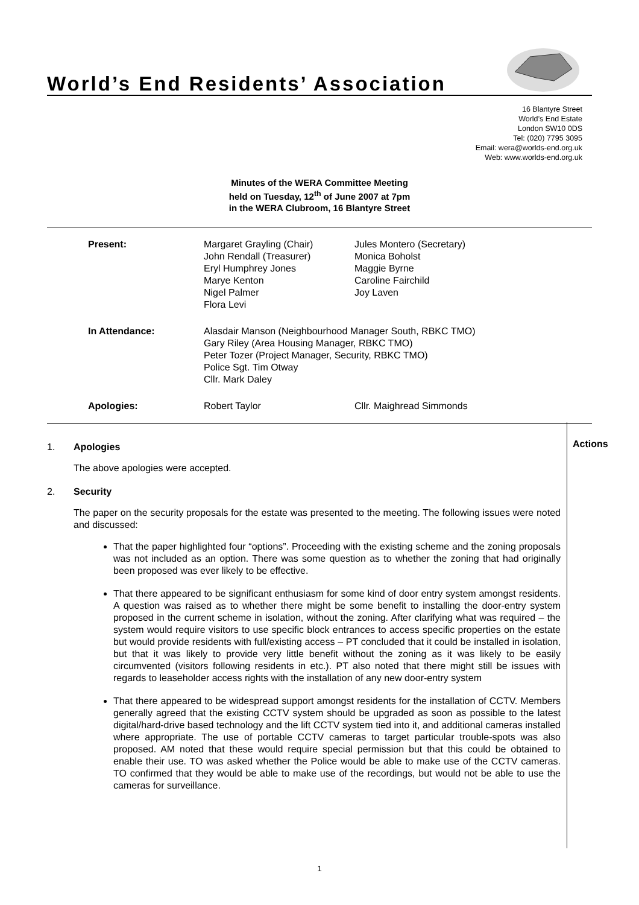World’s End Residents’ Association
16 Blantyre Street
World’s End Estate
London SW10 0DS
Tel: (020) 7795 3095
Email: wera@worlds-end.org.uk
Web: www.worlds-end.org.uk
Minutes of the WERA Committee Meeting
held on Tuesday, 12<sup>th</sup> of June 2007 at 7pm
in the WERA Clubroom, 16 Blantyre Street
| Present: | Margaret Grayling (Chair) John Rendall (Treasurer) Eryl Humphrey Jones Marye Kenton Nigel Palmer Flora Levi | Jules Montero (Secretary) Monica Boholst Maggie Byrne Caroline Fairchild Joy Laven |
| In Attendance: | Alasdair Manson (Neighbourhood Manager South, RBKC TMO) Gary Riley (Area Housing Manager, RBKC TMO) Peter Tozer (Project Manager, Security, RBKC TMO) Police Sgt. Tim Otway Cllr. Mark Daley | |
| Apologies: | Robert Taylor | Cllr. Maighread Simmonds |
Actions
1. Apologies
The above apologies were accepted.
2. Security
The paper on the security proposals for the estate was presented to the meeting. The following issues were noted and discussed:
That the paper highlighted four “options”. Proceeding with the existing scheme and the zoning proposals was not included as an option. There was some question as to whether the zoning that had originally been proposed was ever likely to be effective.
That there appeared to be significant enthusiasm for some kind of door entry system amongst residents. A question was raised as to whether there might be some benefit to installing the door-entry system proposed in the current scheme in isolation, without the zoning. After clarifying what was required – the system would require visitors to use specific block entrances to access specific properties on the estate but would provide residents with full/existing access – PT concluded that it could be installed in isolation, but that it was likely to provide very little benefit without the zoning as it was likely to be easily circumvented (visitors following residents in etc.). PT also noted that there might still be issues with regards to leaseholder access rights with the installation of any new door-entry system
That there appeared to be widespread support amongst residents for the installation of CCTV. Members generally agreed that the existing CCTV system should be upgraded as soon as possible to the latest digital/hard-drive based technology and the lift CCTV system tied into it, and additional cameras installed where appropriate. The use of portable CCTV cameras to target particular trouble-spots was also proposed. AM noted that these would require special permission but that this could be obtained to enable their use. TO was asked whether the Police would be able to make use of the CCTV cameras. TO confirmed that they would be able to make use of the recordings, but would not be able to use the cameras for surveillance.
1